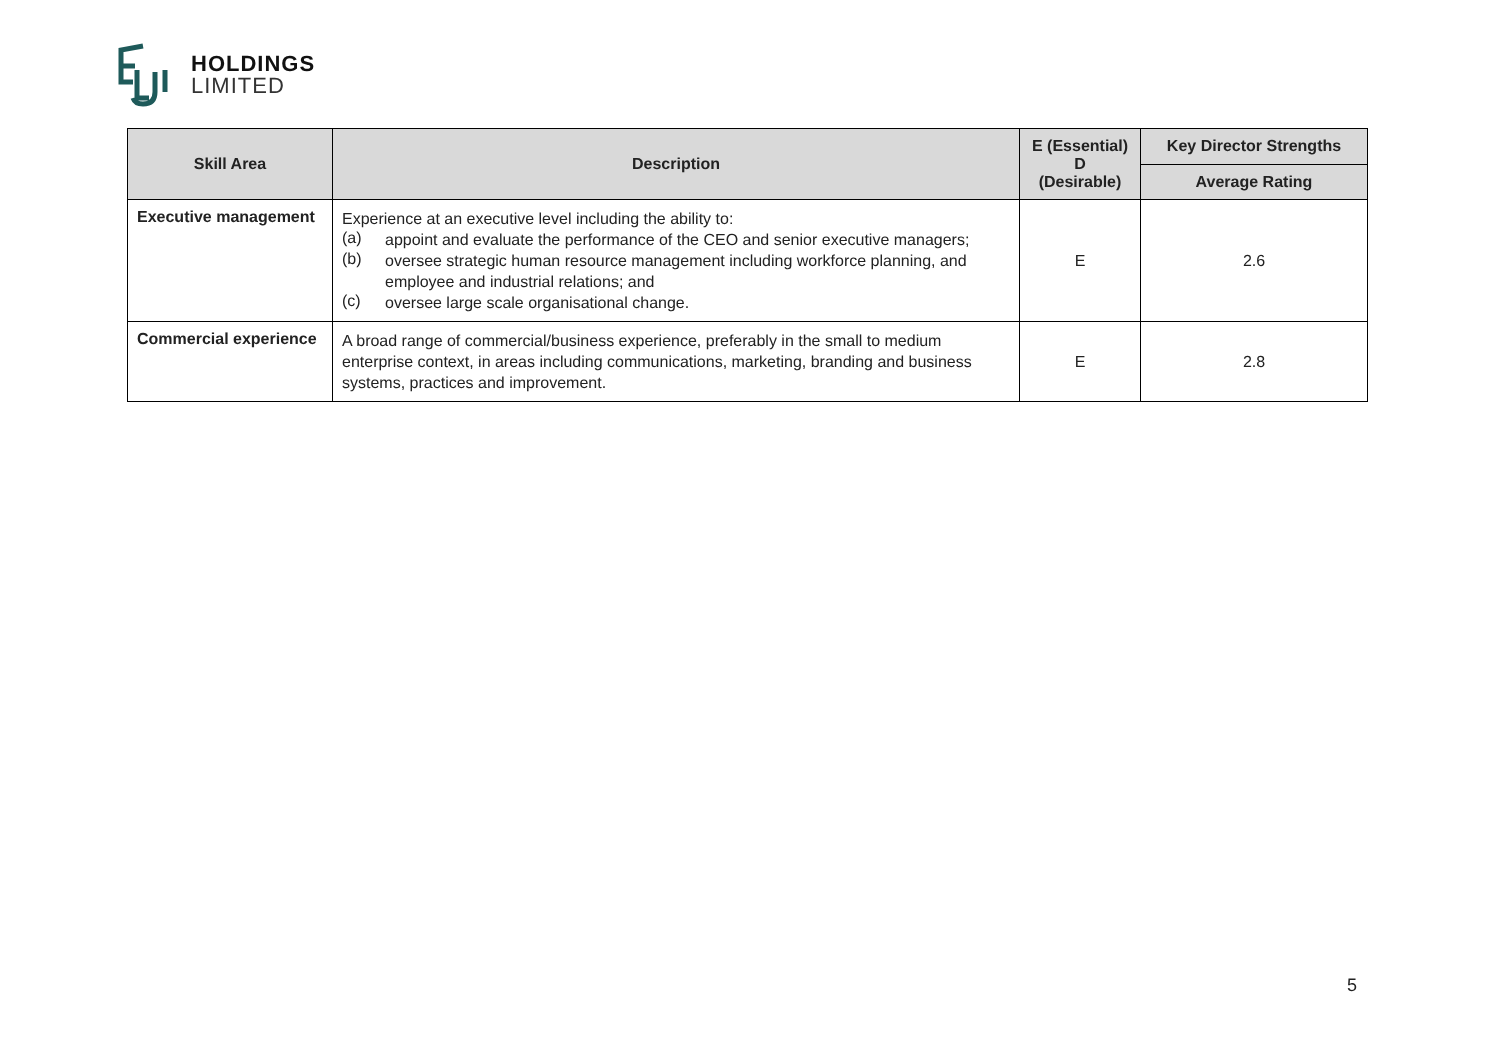HOLDINGS
LIMITED
| Skill Area | Description | E (Essential) D (Desirable) | Key Director Strengths |
| --- | --- | --- | --- |
| | | | Average Rating |
| Executive management | Experience at an executive level including the ability to: (a) appoint and evaluate the performance of the CEO and senior executive managers; (b) oversee strategic human resource management including workforce planning, and employee and industrial relations; and (c) oversee large scale organisational change. | E | 2.6 |
| Commercial experience | A broad range of commercial/business experience, preferably in the small to medium enterprise context, in areas including communications, marketing, branding and business systems, practices and improvement. | E | 2.8 |
5